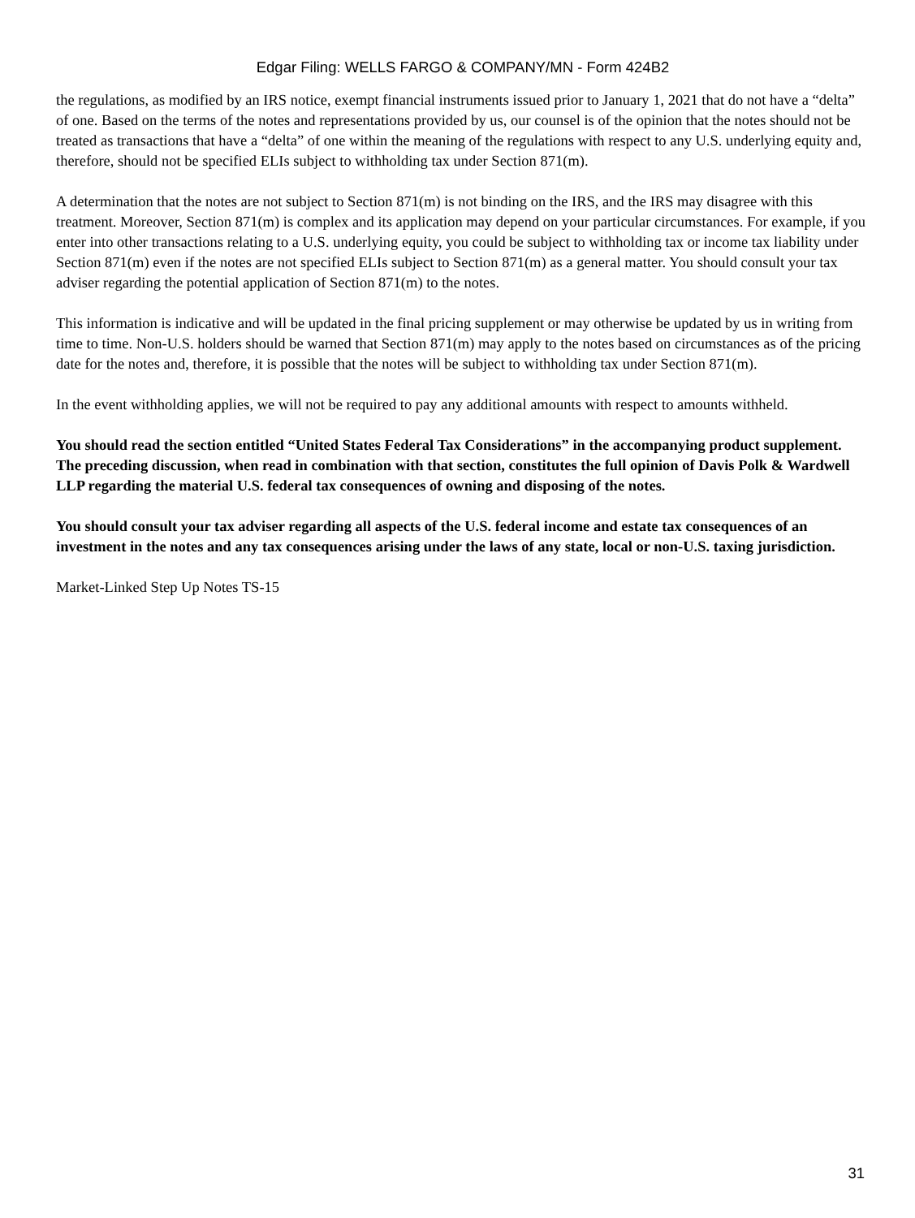Edgar Filing: WELLS FARGO & COMPANY/MN - Form 424B2
the regulations, as modified by an IRS notice, exempt financial instruments issued prior to January 1, 2021 that do not have a “delta” of one. Based on the terms of the notes and representations provided by us, our counsel is of the opinion that the notes should not be treated as transactions that have a “delta” of one within the meaning of the regulations with respect to any U.S. underlying equity and, therefore, should not be specified ELIs subject to withholding tax under Section 871(m).
A determination that the notes are not subject to Section 871(m) is not binding on the IRS, and the IRS may disagree with this treatment. Moreover, Section 871(m) is complex and its application may depend on your particular circumstances. For example, if you enter into other transactions relating to a U.S. underlying equity, you could be subject to withholding tax or income tax liability under Section 871(m) even if the notes are not specified ELIs subject to Section 871(m) as a general matter. You should consult your tax adviser regarding the potential application of Section 871(m) to the notes.
This information is indicative and will be updated in the final pricing supplement or may otherwise be updated by us in writing from time to time. Non-U.S. holders should be warned that Section 871(m) may apply to the notes based on circumstances as of the pricing date for the notes and, therefore, it is possible that the notes will be subject to withholding tax under Section 871(m).
In the event withholding applies, we will not be required to pay any additional amounts with respect to amounts withheld.
You should read the section entitled “United States Federal Tax Considerations” in the accompanying product supplement. The preceding discussion, when read in combination with that section, constitutes the full opinion of Davis Polk & Wardwell LLP regarding the material U.S. federal tax consequences of owning and disposing of the notes.
You should consult your tax adviser regarding all aspects of the U.S. federal income and estate tax consequences of an investment in the notes and any tax consequences arising under the laws of any state, local or non-U.S. taxing jurisdiction.
Market-Linked Step Up Notes TS-15
31